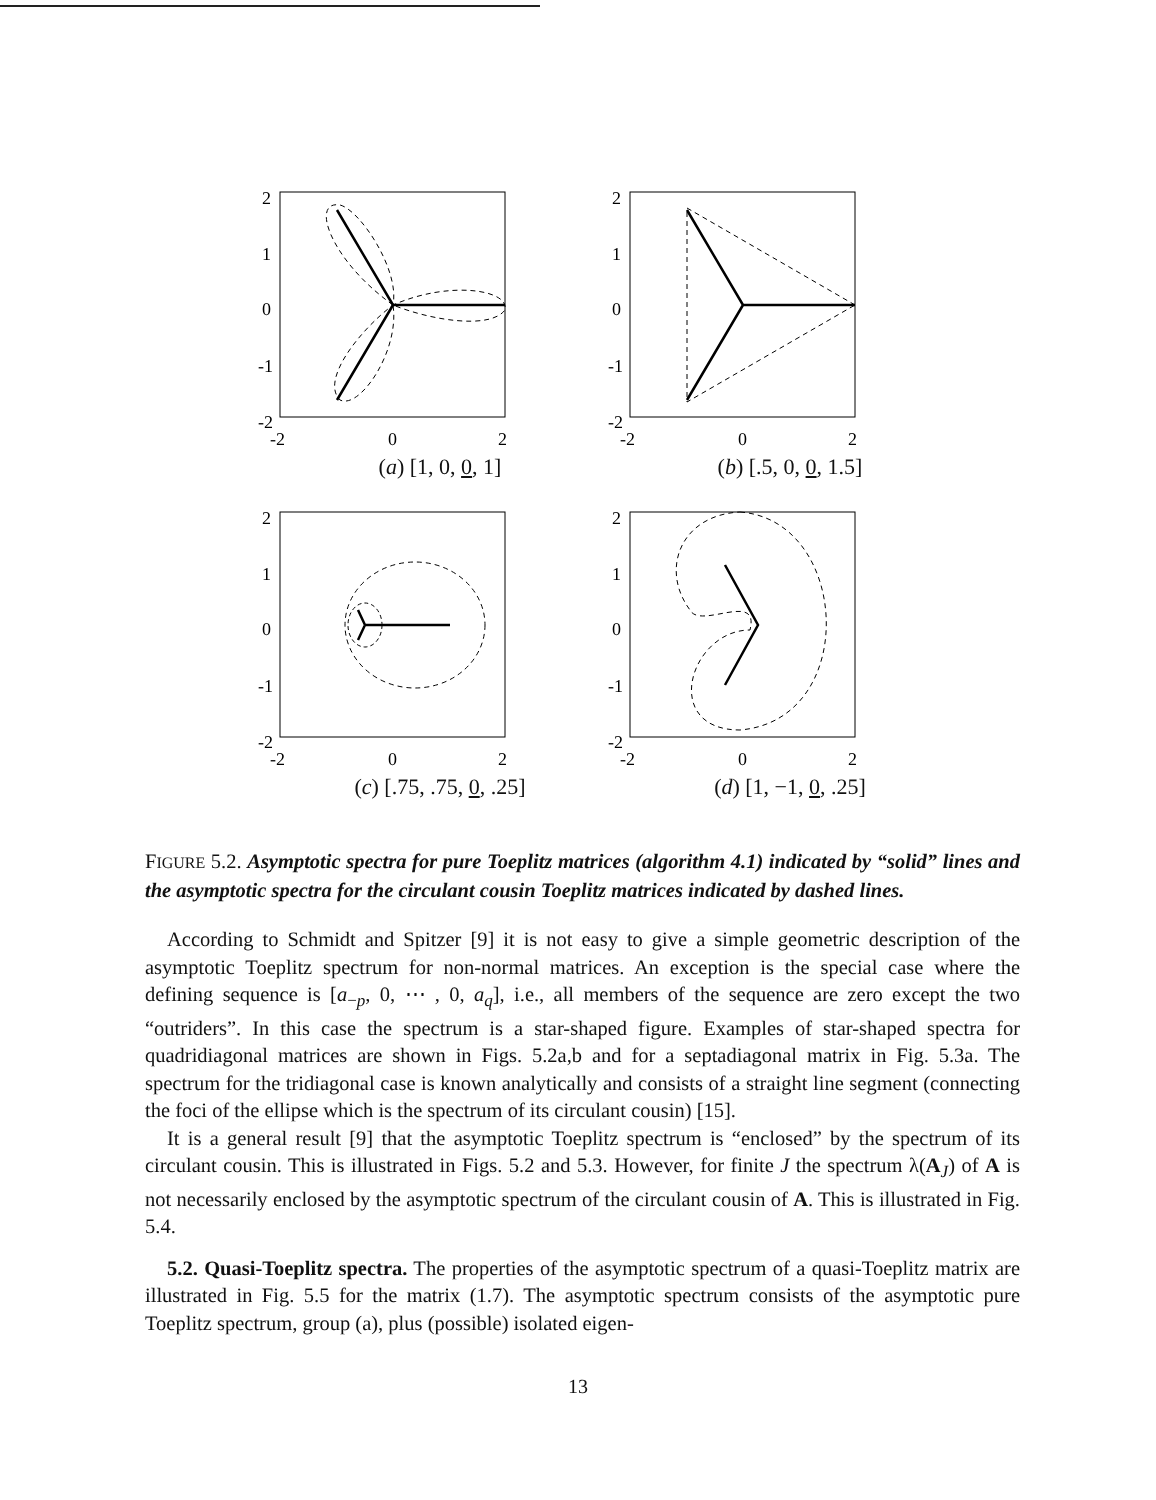2
1
0
-1
-2
-2
0
2
(a) [1, 0, 0, 1]
2
1
0
-1
-2
-2
0
2
(b) [.5, 0, 0, 1.5]
2
1
0
-1
-2
-2
0
2
(c) [.75, .75, 0, .25]
2
1
0
-1
-2
-2
0
2
(d) [1, −1, 0, .25]
FIGURE 5.2. Asymptotic spectra for pure Toeplitz matrices (algorithm 4.1) indicated by “solid” lines and the asymptotic spectra for the circulant cousin Toeplitz matrices indicated by dashed lines.
According to Schmidt and Spitzer [9] it is not easy to give a simple geometric description of the asymptotic Toeplitz spectrum for non-normal matrices. An exception is the special case where the defining sequence is [a<sub>−p</sub>, 0, ⋯ , 0, a<sub>q</sub>], i.e., all members of the sequence are zero except the two “outriders”. In this case the spectrum is a star-shaped figure. Examples of star-shaped spectra for quadridiagonal matrices are shown in Figs. 5.2a,b and for a septadiagonal matrix in Fig. 5.3a. The spectrum for the tridiagonal case is known analytically and consists of a straight line segment (connecting the foci of the ellipse which is the spectrum of its circulant cousin) [15].
It is a general result [9] that the asymptotic Toeplitz spectrum is “enclosed” by the spectrum of its circulant cousin. This is illustrated in Figs. 5.2 and 5.3. However, for finite J the spectrum λ(A<sub>J</sub>) of A is not necessarily enclosed by the asymptotic spectrum of the circulant cousin of A. This is illustrated in Fig. 5.4.
5.2. Quasi-Toeplitz spectra. The properties of the asymptotic spectrum of a quasi-Toeplitz matrix are illustrated in Fig. 5.5 for the matrix (1.7). The asymptotic spectrum consists of the asymptotic pure Toeplitz spectrum, group (a), plus (possible) isolated eigen-
13